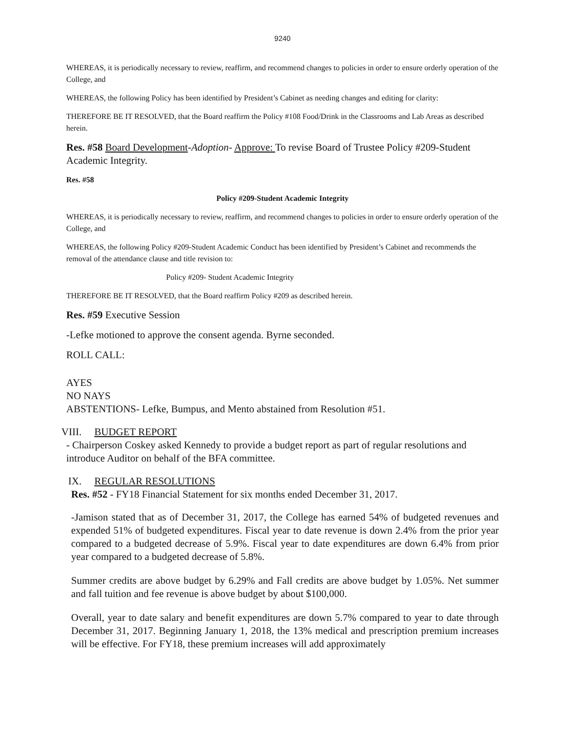9240
WHEREAS, it is periodically necessary to review, reaffirm, and recommend changes to policies in order to ensure orderly operation of the College, and
WHEREAS, the following Policy has been identified by President’s Cabinet as needing changes and editing for clarity:
THEREFORE BE IT RESOLVED, that the Board reaffirm the Policy #108 Food/Drink in the Classrooms and Lab Areas as described herein.
Res. #58 Board Development-Adoption- Approve: To revise Board of Trustee Policy #209-Student Academic Integrity.
Res. #58
Policy #209-Student Academic Integrity
WHEREAS, it is periodically necessary to review, reaffirm, and recommend changes to policies in order to ensure orderly operation of the College, and
WHEREAS, the following Policy #209-Student Academic Conduct has been identified by President’s Cabinet and recommends the removal of the attendance clause and title revision to:
Policy #209- Student Academic Integrity
THEREFORE BE IT RESOLVED, that the Board reaffirm Policy #209 as described herein.
Res. #59 Executive Session
-Lefke motioned to approve the consent agenda. Byrne seconded.
ROLL CALL:
AYES
NO NAYS
ABSTENTIONS- Lefke, Bumpus, and Mento abstained from Resolution #51.
VIII. BUDGET REPORT
- Chairperson Coskey asked Kennedy to provide a budget report as part of regular resolutions and introduce Auditor on behalf of the BFA committee.
IX. REGULAR RESOLUTIONS
Res. #52 - FY18 Financial Statement for six months ended December 31, 2017.
-Jamison stated that as of December 31, 2017, the College has earned 54% of budgeted revenues and expended 51% of budgeted expenditures. Fiscal year to date revenue is down 2.4% from the prior year compared to a budgeted decrease of 5.9%. Fiscal year to date expenditures are down 6.4% from prior year compared to a budgeted decrease of 5.8%.
Summer credits are above budget by 6.29% and Fall credits are above budget by 1.05%. Net summer and fall tuition and fee revenue is above budget by about $100,000.
Overall, year to date salary and benefit expenditures are down 5.7% compared to year to date through December 31, 2017. Beginning January 1, 2018, the 13% medical and prescription premium increases will be effective. For FY18, these premium increases will add approximately